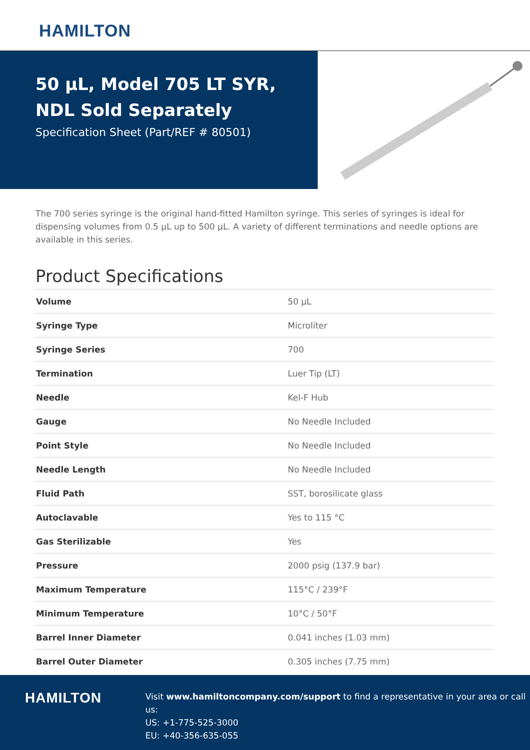HAMILTON
50 µL, Model 705 LT SYR, NDL Sold Separately
Specification Sheet (Part/REF # 80501)
The 700 series syringe is the original hand-fitted Hamilton syringe. This series of syringes is ideal for dispensing volumes from 0.5 µL up to 500 µL. A variety of different terminations and needle options are available in this series.
Product Specifications
| Volume | 50 µL |
| Syringe Type | Microliter |
| Syringe Series | 700 |
| Termination | Luer Tip (LT) |
| Needle | Kel-F Hub |
| Gauge | No Needle Included |
| Point Style | No Needle Included |
| Needle Length | No Needle Included |
| Fluid Path | SST, borosilicate glass |
| Autoclavable | Yes to 115 °C |
| Gas Sterilizable | Yes |
| Pressure | 2000 psig (137.9 bar) |
| Maximum Temperature | 115°C / 239°F |
| Minimum Temperature | 10°C / 50°F |
| Barrel Inner Diameter | 0.041 inches (1.03 mm) |
| Barrel Outer Diameter | 0.305 inches (7.75 mm) |
HAMILTON
Visit www.hamiltoncompany.com/support to find a representative in your area or call us:
US: +1-775-525-3000
EU: +40-356-635-055